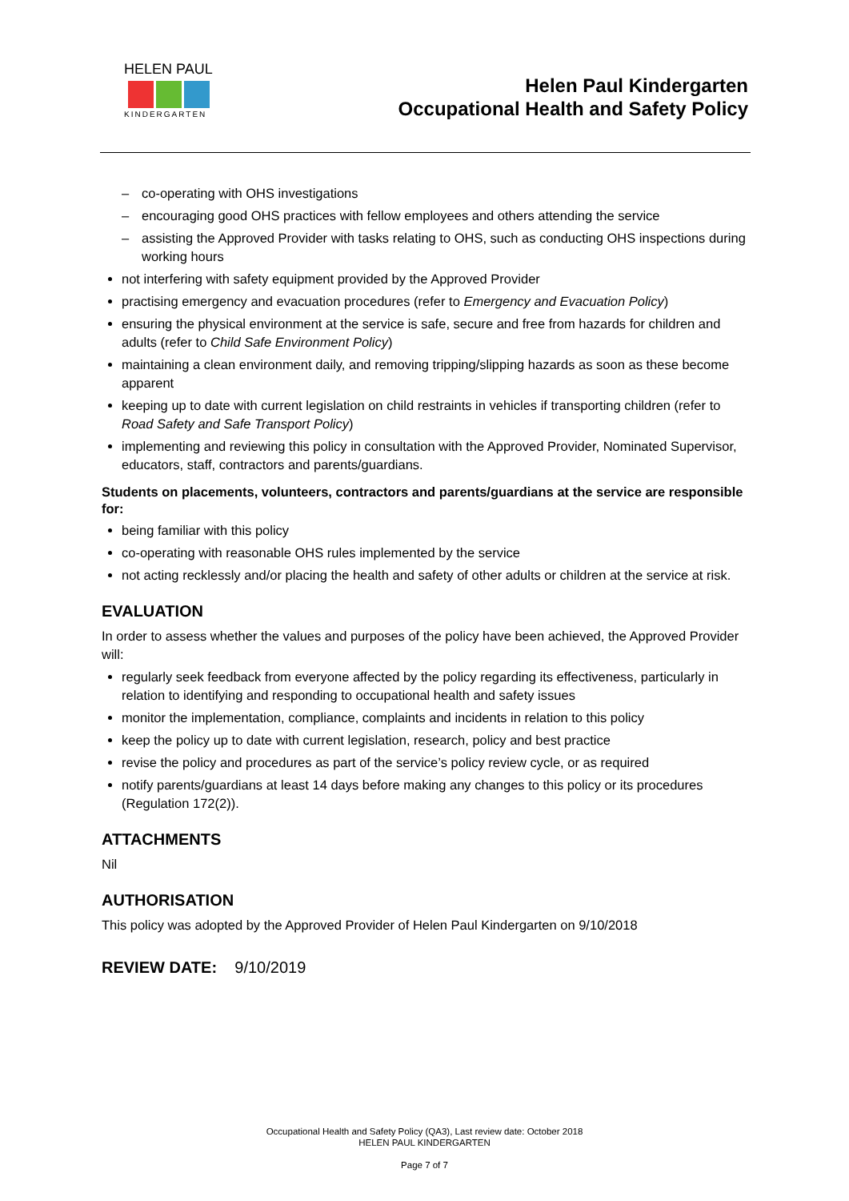HELEN PAUL
KINDERGARTEN
Helen Paul Kindergarten
Occupational Health and Safety Policy
– co-operating with OHS investigations
– encouraging good OHS practices with fellow employees and others attending the service
– assisting the Approved Provider with tasks relating to OHS, such as conducting OHS inspections during working hours
not interfering with safety equipment provided by the Approved Provider
practising emergency and evacuation procedures (refer to Emergency and Evacuation Policy)
ensuring the physical environment at the service is safe, secure and free from hazards for children and adults (refer to Child Safe Environment Policy)
maintaining a clean environment daily, and removing tripping/slipping hazards as soon as these become apparent
keeping up to date with current legislation on child restraints in vehicles if transporting children (refer to Road Safety and Safe Transport Policy)
implementing and reviewing this policy in consultation with the Approved Provider, Nominated Supervisor, educators, staff, contractors and parents/guardians.
Students on placements, volunteers, contractors and parents/guardians at the service are responsible for:
being familiar with this policy
co-operating with reasonable OHS rules implemented by the service
not acting recklessly and/or placing the health and safety of other adults or children at the service at risk.
EVALUATION
In order to assess whether the values and purposes of the policy have been achieved, the Approved Provider will:
regularly seek feedback from everyone affected by the policy regarding its effectiveness, particularly in relation to identifying and responding to occupational health and safety issues
monitor the implementation, compliance, complaints and incidents in relation to this policy
keep the policy up to date with current legislation, research, policy and best practice
revise the policy and procedures as part of the service’s policy review cycle, or as required
notify parents/guardians at least 14 days before making any changes to this policy or its procedures (Regulation 172(2)).
ATTACHMENTS
Nil
AUTHORISATION
This policy was adopted by the Approved Provider of Helen Paul Kindergarten on 9/10/2018
REVIEW DATE: 9/10/2019
Occupational Health and Safety Policy (QA3), Last review date: October 2018
HELEN PAUL KINDERGARTEN
Page 7 of 7